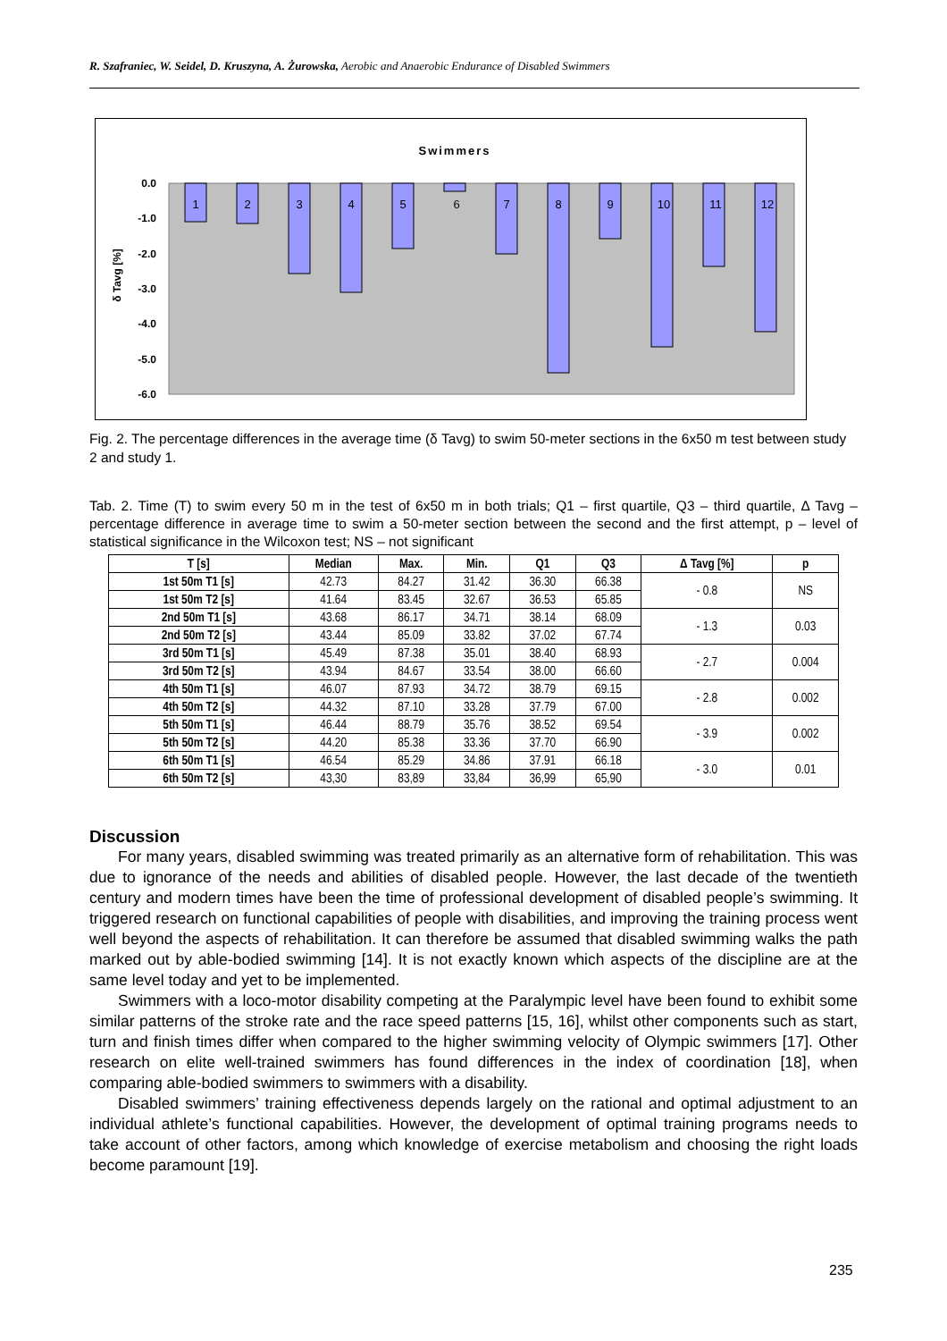R. Szafraniec, W. Seidel, D. Kruszyna, A. Żurowska, Aerobic and Anaerobic Endurance of Disabled Swimmers
Swimmers
0.0
-1.0
-2.0
-3.0
-4.0
-5.0
-6.0
δ Tavg [%]
1
2
3
4
5
6
7
8
9
10
11
12
Fig. 2. The percentage differences in the average time (δ Tavg) to swim 50-meter sections in the 6x50 m test between study 2 and study 1.
Tab. 2. Time (T) to swim every 50 m in the test of 6x50 m in both trials; Q1 – first quartile, Q3 – third quartile, Δ Tavg – percentage difference in average time to swim a 50-meter section between the second and the first attempt, p – level of statistical significance in the Wilcoxon test; NS – not significant
| T [s] | Median | Max. | Min. | Q1 | Q3 | Δ Tavg [%] | p |
| --- | --- | --- | --- | --- | --- | --- | --- |
| 1st 50m T1 [s] | 42.73 | 84.27 | 31.42 | 36.30 | 66.38 | - 0.8 | NS |
| 1st 50m T2 [s] | 41.64 | 83.45 | 32.67 | 36.53 | 65.85 | | |
| 2nd 50m T1 [s] | 43.68 | 86.17 | 34.71 | 38.14 | 68.09 | - 1.3 | 0.03 |
| 2nd 50m T2 [s] | 43.44 | 85.09 | 33.82 | 37.02 | 67.74 | | |
| 3rd 50m T1 [s] | 45.49 | 87.38 | 35.01 | 38.40 | 68.93 | - 2.7 | 0.004 |
| 3rd 50m T2 [s] | 43.94 | 84.67 | 33.54 | 38.00 | 66.60 | | |
| 4th 50m T1 [s] | 46.07 | 87.93 | 34.72 | 38.79 | 69.15 | - 2.8 | 0.002 |
| 4th 50m T2 [s] | 44.32 | 87.10 | 33.28 | 37.79 | 67.00 | | |
| 5th 50m T1 [s] | 46.44 | 88.79 | 35.76 | 38.52 | 69.54 | - 3.9 | 0.002 |
| 5th 50m T2 [s] | 44.20 | 85.38 | 33.36 | 37.70 | 66.90 | | |
| 6th 50m T1 [s] | 46.54 | 85.29 | 34.86 | 37.91 | 66.18 | - 3.0 | 0.01 |
| 6th 50m T2 [s] | 43,30 | 83,89 | 33,84 | 36,99 | 65,90 | | |
Discussion
For many years, disabled swimming was treated primarily as an alternative form of rehabilitation. This was due to ignorance of the needs and abilities of disabled people. However, the last decade of the twentieth century and modern times have been the time of professional development of disabled people’s swimming. It triggered research on functional capabilities of people with disabilities, and improving the training process went well beyond the aspects of rehabilitation. It can therefore be assumed that disabled swimming walks the path marked out by able-bodied swimming [14]. It is not exactly known which aspects of the discipline are at the same level today and yet to be implemented.
Swimmers with a loco-motor disability competing at the Paralympic level have been found to exhibit some similar patterns of the stroke rate and the race speed patterns [15, 16], whilst other components such as start, turn and finish times differ when compared to the higher swimming velocity of Olympic swimmers [17]. Other research on elite well-trained swimmers has found differences in the index of coordination [18], when comparing able-bodied swimmers to swimmers with a disability.
Disabled swimmers’ training effectiveness depends largely on the rational and optimal adjustment to an individual athlete’s functional capabilities. However, the development of optimal training programs needs to take account of other factors, among which knowledge of exercise metabolism and choosing the right loads become paramount [19].
235